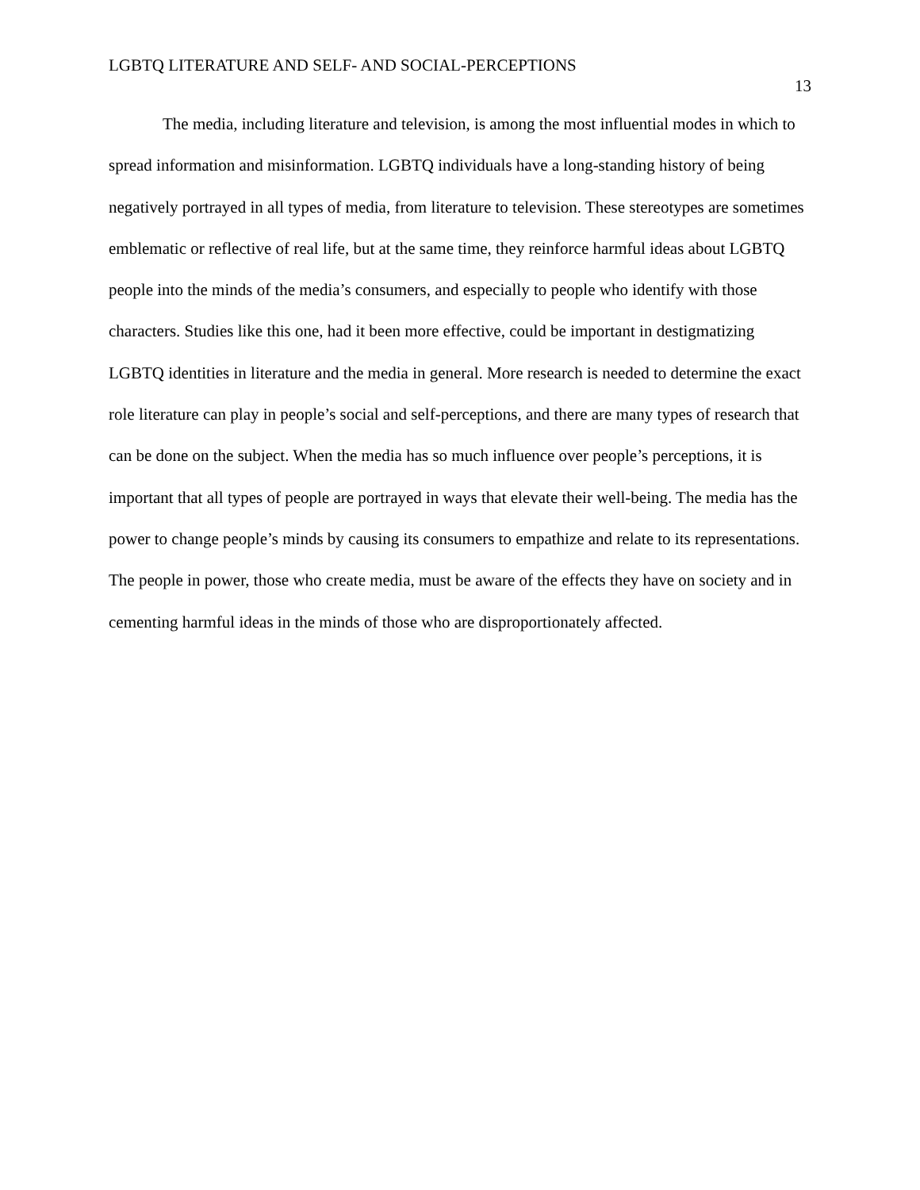LGBTQ LITERATURE AND SELF- AND SOCIAL-PERCEPTIONS
13
The media, including literature and television, is among the most influential modes in which to spread information and misinformation. LGBTQ individuals have a long-standing history of being negatively portrayed in all types of media, from literature to television. These stereotypes are sometimes emblematic or reflective of real life, but at the same time, they reinforce harmful ideas about LGBTQ people into the minds of the media’s consumers, and especially to people who identify with those characters. Studies like this one, had it been more effective, could be important in destigmatizing LGBTQ identities in literature and the media in general. More research is needed to determine the exact role literature can play in people’s social and self-perceptions, and there are many types of research that can be done on the subject. When the media has so much influence over people’s perceptions, it is important that all types of people are portrayed in ways that elevate their well-being. The media has the power to change people’s minds by causing its consumers to empathize and relate to its representations. The people in power, those who create media, must be aware of the effects they have on society and in cementing harmful ideas in the minds of those who are disproportionately affected.